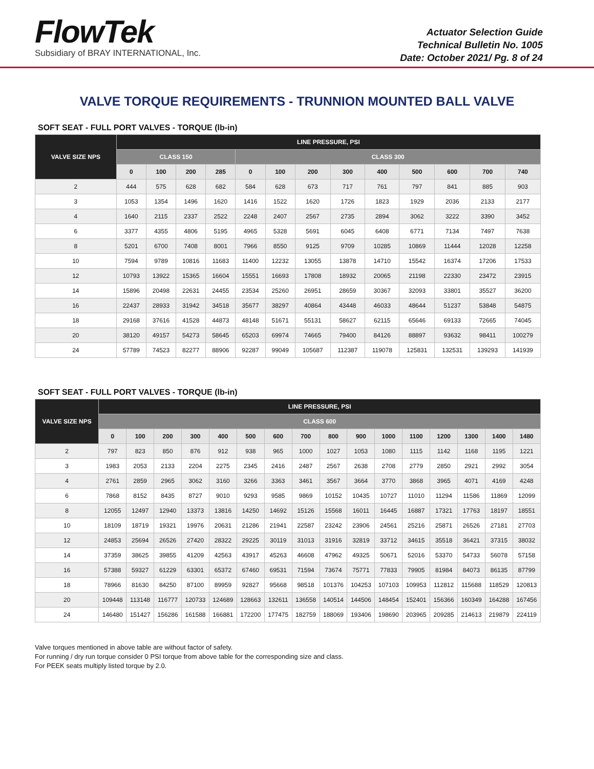FlowTek
Subsidiary of BRAY INTERNATIONAL, Inc.
Actuator Selection Guide
Technical Bulletin No. 1005
Date: October 2021/ Pg. 8 of 24
VALVE TORQUE REQUIREMENTS - TRUNNION MOUNTED BALL VALVE
SOFT SEAT - FULL PORT VALVES - TORQUE (lb-in)
| VALVE SIZE NPS | LINE PRESSURE, PSI | | | | | | | | | | | | |
| --- | --- | --- | --- | --- | --- | --- | --- | --- | --- | --- | --- | --- | --- |
| | CLASS 150 | | | | CLASS 300 | | | | | | | | |
| | 0 | 100 | 200 | 285 | 0 | 100 | 200 | 300 | 400 | 500 | 600 | 700 | 740 |
| 2 | 444 | 575 | 628 | 682 | 584 | 628 | 673 | 717 | 761 | 797 | 841 | 885 | 903 |
| 3 | 1053 | 1354 | 1496 | 1620 | 1416 | 1522 | 1620 | 1726 | 1823 | 1929 | 2036 | 2133 | 2177 |
| 4 | 1640 | 2115 | 2337 | 2522 | 2248 | 2407 | 2567 | 2735 | 2894 | 3062 | 3222 | 3390 | 3452 |
| 6 | 3377 | 4355 | 4806 | 5195 | 4965 | 5328 | 5691 | 6045 | 6408 | 6771 | 7134 | 7497 | 7638 |
| 8 | 5201 | 6700 | 7408 | 8001 | 7966 | 8550 | 9125 | 9709 | 10285 | 10869 | 11444 | 12028 | 12258 |
| 10 | 7594 | 9789 | 10816 | 11683 | 11400 | 12232 | 13055 | 13878 | 14710 | 15542 | 16374 | 17206 | 17533 |
| 12 | 10793 | 13922 | 15365 | 16604 | 15551 | 16693 | 17808 | 18932 | 20065 | 21198 | 22330 | 23472 | 23915 |
| 14 | 15896 | 20498 | 22631 | 24455 | 23534 | 25260 | 26951 | 28659 | 30367 | 32093 | 33801 | 35527 | 36200 |
| 16 | 22437 | 28933 | 31942 | 34518 | 35677 | 38297 | 40864 | 43448 | 46033 | 48644 | 51237 | 53848 | 54875 |
| 18 | 29168 | 37616 | 41528 | 44873 | 48148 | 51671 | 55131 | 58627 | 62115 | 65646 | 69133 | 72665 | 74045 |
| 20 | 38120 | 49157 | 54273 | 58645 | 65203 | 69974 | 74665 | 79400 | 84126 | 88897 | 93632 | 98411 | 100279 |
| 24 | 57789 | 74523 | 82277 | 88906 | 92287 | 99049 | 105687 | 112387 | 119078 | 125831 | 132531 | 139293 | 141939 |
SOFT SEAT - FULL PORT VALVES - TORQUE (lb-in)
| VALVE SIZE NPS | LINE PRESSURE, PSI | | | | | | | | | | | | | | | |
| --- | --- | --- | --- | --- | --- | --- | --- | --- | --- | --- | --- | --- | --- | --- | --- | --- |
| | CLASS 600 | | | | | | | | | | | | | | | |
| | 0 | 100 | 200 | 300 | 400 | 500 | 600 | 700 | 800 | 900 | 1000 | 1100 | 1200 | 1300 | 1400 | 1480 |
| 2 | 797 | 823 | 850 | 876 | 912 | 938 | 965 | 1000 | 1027 | 1053 | 1080 | 1115 | 1142 | 1168 | 1195 | 1221 |
| 3 | 1983 | 2053 | 2133 | 2204 | 2275 | 2345 | 2416 | 2487 | 2567 | 2638 | 2708 | 2779 | 2850 | 2921 | 2992 | 3054 |
| 4 | 2761 | 2859 | 2965 | 3062 | 3160 | 3266 | 3363 | 3461 | 3567 | 3664 | 3770 | 3868 | 3965 | 4071 | 4169 | 4248 |
| 6 | 7868 | 8152 | 8435 | 8727 | 9010 | 9293 | 9585 | 9869 | 10152 | 10435 | 10727 | 11010 | 11294 | 11586 | 11869 | 12099 |
| 8 | 12055 | 12497 | 12940 | 13373 | 13816 | 14250 | 14692 | 15126 | 15568 | 16011 | 16445 | 16887 | 17321 | 17763 | 18197 | 18551 |
| 10 | 18109 | 18719 | 19321 | 19976 | 20631 | 21286 | 21941 | 22587 | 23242 | 23906 | 24561 | 25216 | 25871 | 26526 | 27181 | 27703 |
| 12 | 24853 | 25694 | 26526 | 27420 | 28322 | 29225 | 30119 | 31013 | 31916 | 32819 | 33712 | 34615 | 35518 | 36421 | 37315 | 38032 |
| 14 | 37359 | 38625 | 39855 | 41209 | 42563 | 43917 | 45263 | 46608 | 47962 | 49325 | 50671 | 52016 | 53370 | 54733 | 56078 | 57158 |
| 16 | 57388 | 59327 | 61229 | 63301 | 65372 | 67460 | 69531 | 71594 | 73674 | 75771 | 77833 | 79905 | 81984 | 84073 | 86135 | 87799 |
| 18 | 78966 | 81630 | 84250 | 87100 | 89959 | 92827 | 95668 | 98518 | 101376 | 104253 | 107103 | 109953 | 112812 | 115688 | 118529 | 120813 |
| 20 | 109448 | 113148 | 116777 | 120733 | 124689 | 128663 | 132611 | 136558 | 140514 | 144506 | 148454 | 152401 | 156366 | 160349 | 164288 | 167456 |
| 24 | 146480 | 151427 | 156286 | 161588 | 166881 | 172200 | 177475 | 182759 | 188069 | 193406 | 198690 | 203965 | 209285 | 214613 | 219879 | 224119 |
Valve torques mentioned in above table are without factor of safety.
For running / dry run torque consider 0 PSI torque from above table for the corresponding size and class.
For PEEK seats multiply listed torque by 2.0.